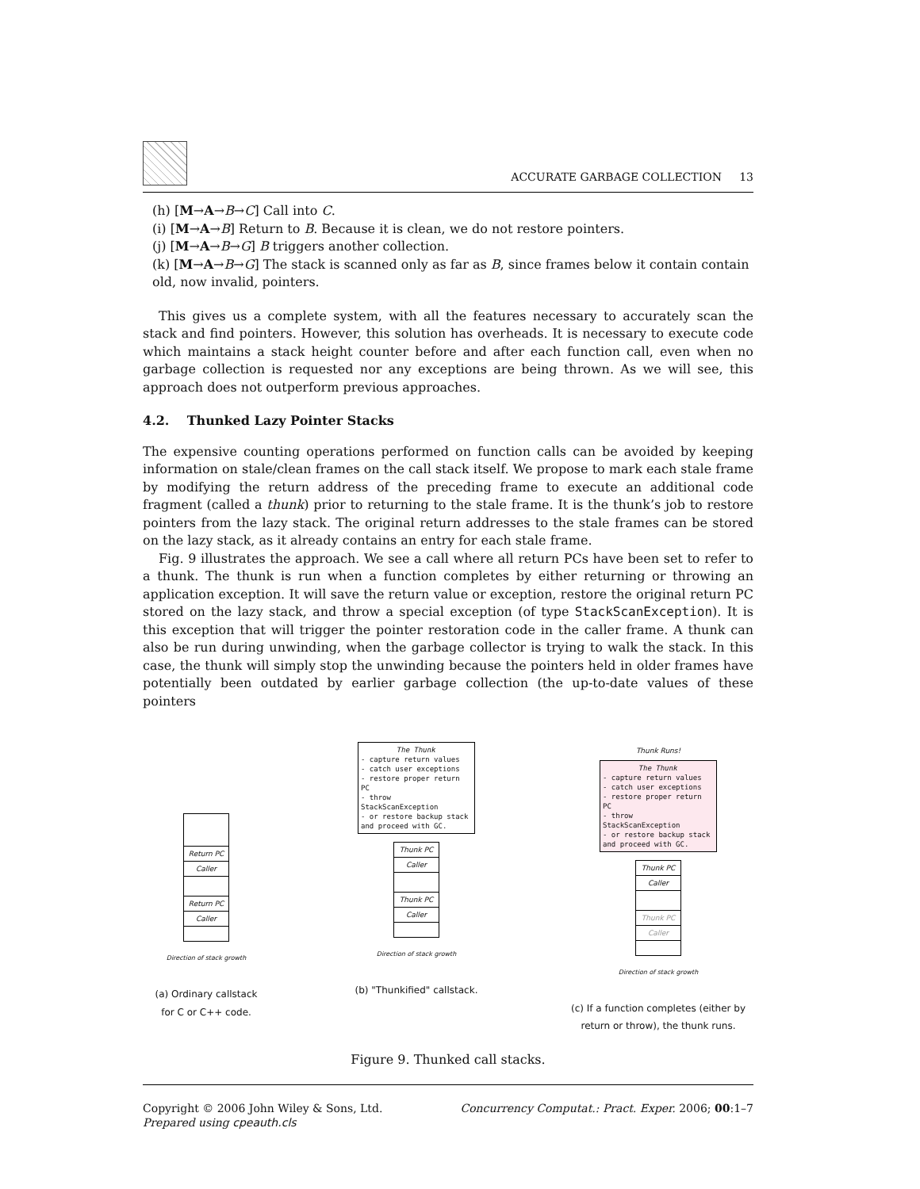ACCURATE GARBAGE COLLECTION 13
(h) [M→A→B→C] Call into C.
(i) [M→A→B] Return to B. Because it is clean, we do not restore pointers.
(j) [M→A→B→G] B triggers another collection.
(k) [M→A→B→G] The stack is scanned only as far as B, since frames below it contain contain old, now invalid, pointers.
This gives us a complete system, with all the features necessary to accurately scan the stack and find pointers. However, this solution has overheads. It is necessary to execute code which maintains a stack height counter before and after each function call, even when no garbage collection is requested nor any exceptions are being thrown. As we will see, this approach does not outperform previous approaches.
4.2. Thunked Lazy Pointer Stacks
The expensive counting operations performed on function calls can be avoided by keeping information on stale/clean frames on the call stack itself. We propose to mark each stale frame by modifying the return address of the preceding frame to execute an additional code fragment (called a thunk) prior to returning to the stale frame. It is the thunk’s job to restore pointers from the lazy stack. The original return addresses to the stale frames can be stored on the lazy stack, as it already contains an entry for each stale frame.
Fig. 9 illustrates the approach. We see a call where all return PCs have been set to refer to a thunk. The thunk is run when a function completes by either returning or throwing an application exception. It will save the return value or exception, restore the original return PC stored on the lazy stack, and throw a special exception (of type StackScanException). It is this exception that will trigger the pointer restoration code in the caller frame. A thunk can also be run during unwinding, when the garbage collector is trying to walk the stack. In this case, the thunk will simply stop the unwinding because the pointers held in older frames have potentially been outdated by earlier garbage collection (the up-to-date values of these pointers
Return PC
Caller
Return PC
Caller
Direction of stack growth
(a) Ordinary callstack
for C or C++ code.
The Thunk
- capture return values
- catch user exceptions
- restore proper return PC
- throw StackScanException
- or restore backup stack
and proceed with GC.
Thunk PC
Caller
Thunk PC
Caller
Direction of stack growth
(b) "Thunkified" callstack.
Thunk Runs!
The Thunk
- capture return values
- catch user exceptions
- restore proper return PC
- throw StackScanException
- or restore backup stack
and proceed with GC.
Thunk PC
Caller
Thunk PC
Caller
Direction of stack growth
(c) If a function completes (either by
return or throw), the thunk runs.
Figure 9. Thunked call stacks.
Copyright © 2006 John Wiley & Sons, Ltd.
Prepared using cpeauth.cls
Concurrency Computat.: Pract. Exper. 2006; 00:1–7